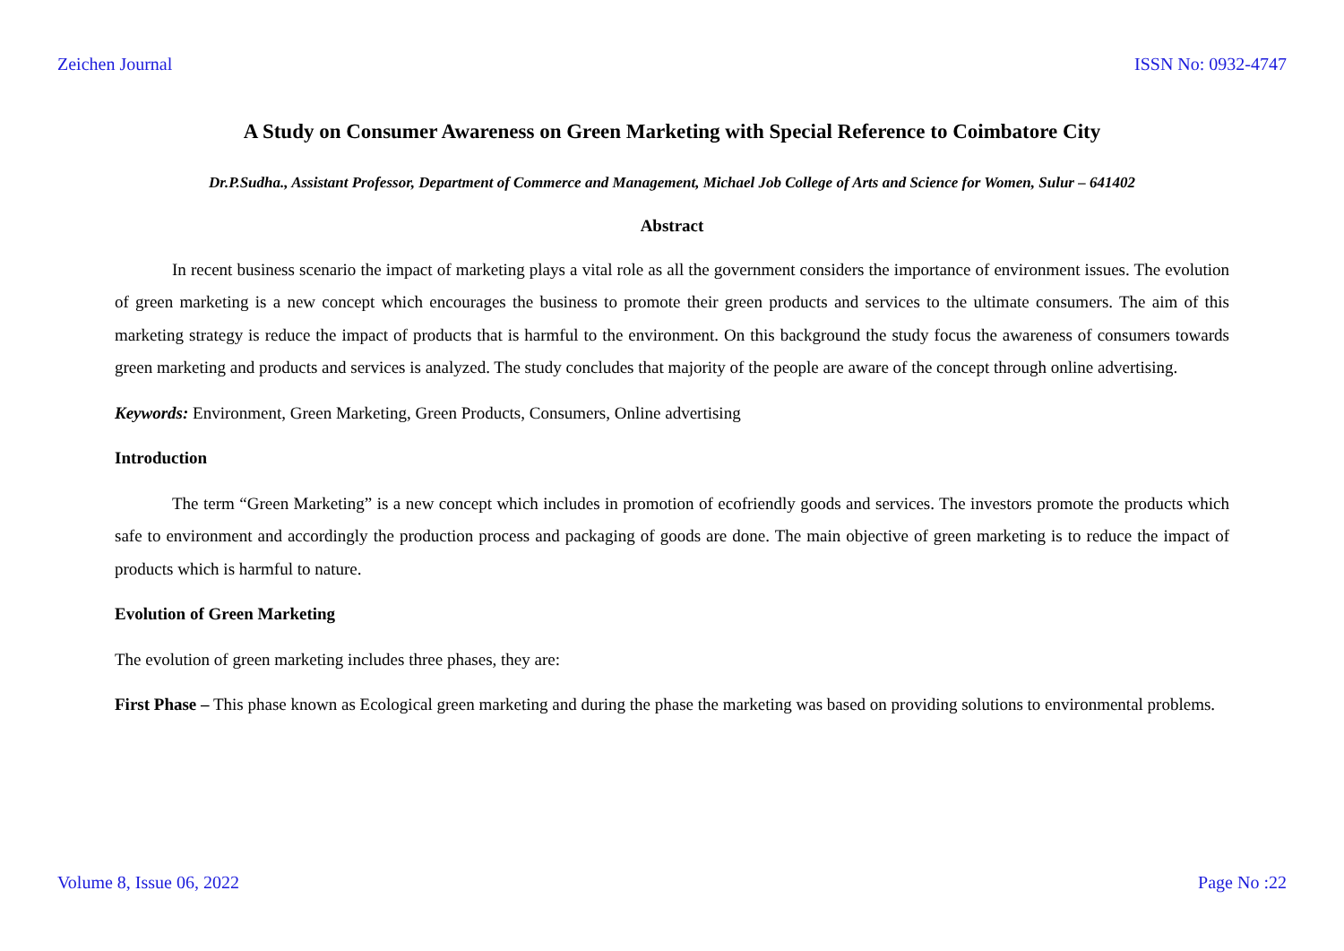Zeichen Journal ISSN No: 0932-4747
A Study on Consumer Awareness on Green Marketing with Special Reference to Coimbatore City
Dr.P.Sudha., Assistant Professor, Department of Commerce and Management, Michael Job College of Arts and Science for Women, Sulur – 641402
Abstract
In recent business scenario the impact of marketing plays a vital role as all the government considers the importance of environment issues. The evolution of green marketing is a new concept which encourages the business to promote their green products and services to the ultimate consumers. The aim of this marketing strategy is reduce the impact of products that is harmful to the environment. On this background the study focus the awareness of consumers towards green marketing and products and services is analyzed. The study concludes that majority of the people are aware of the concept through online advertising.
Keywords: Environment, Green Marketing, Green Products, Consumers, Online advertising
Introduction
The term “Green Marketing” is a new concept which includes in promotion of ecofriendly goods and services. The investors promote the products which safe to environment and accordingly the production process and packaging of goods are done. The main objective of green marketing is to reduce the impact of products which is harmful to nature.
Evolution of Green Marketing
The evolution of green marketing includes three phases, they are:
First Phase – This phase known as Ecological green marketing and during the phase the marketing was based on providing solutions to environmental problems.
Volume 8, Issue 06, 2022 Page No :22